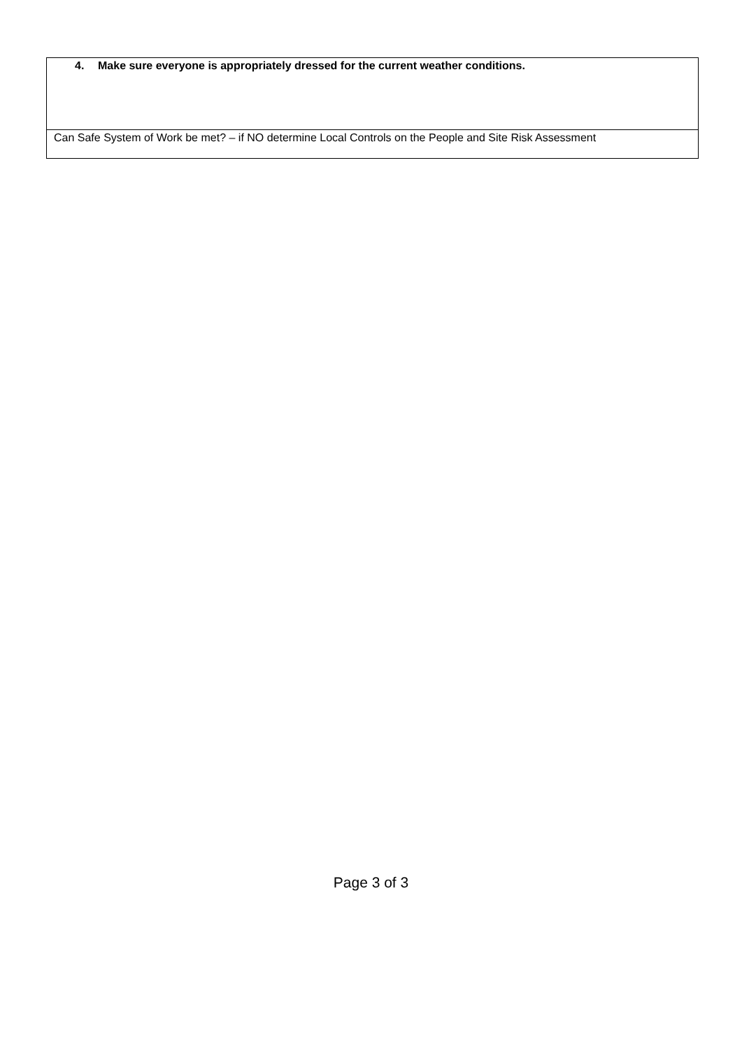| 4. Make sure everyone is appropriately dressed for the current weather conditions. |
| Can Safe System of Work be met? – if NO determine Local Controls on the People and Site Risk Assessment |
Page 3 of 3